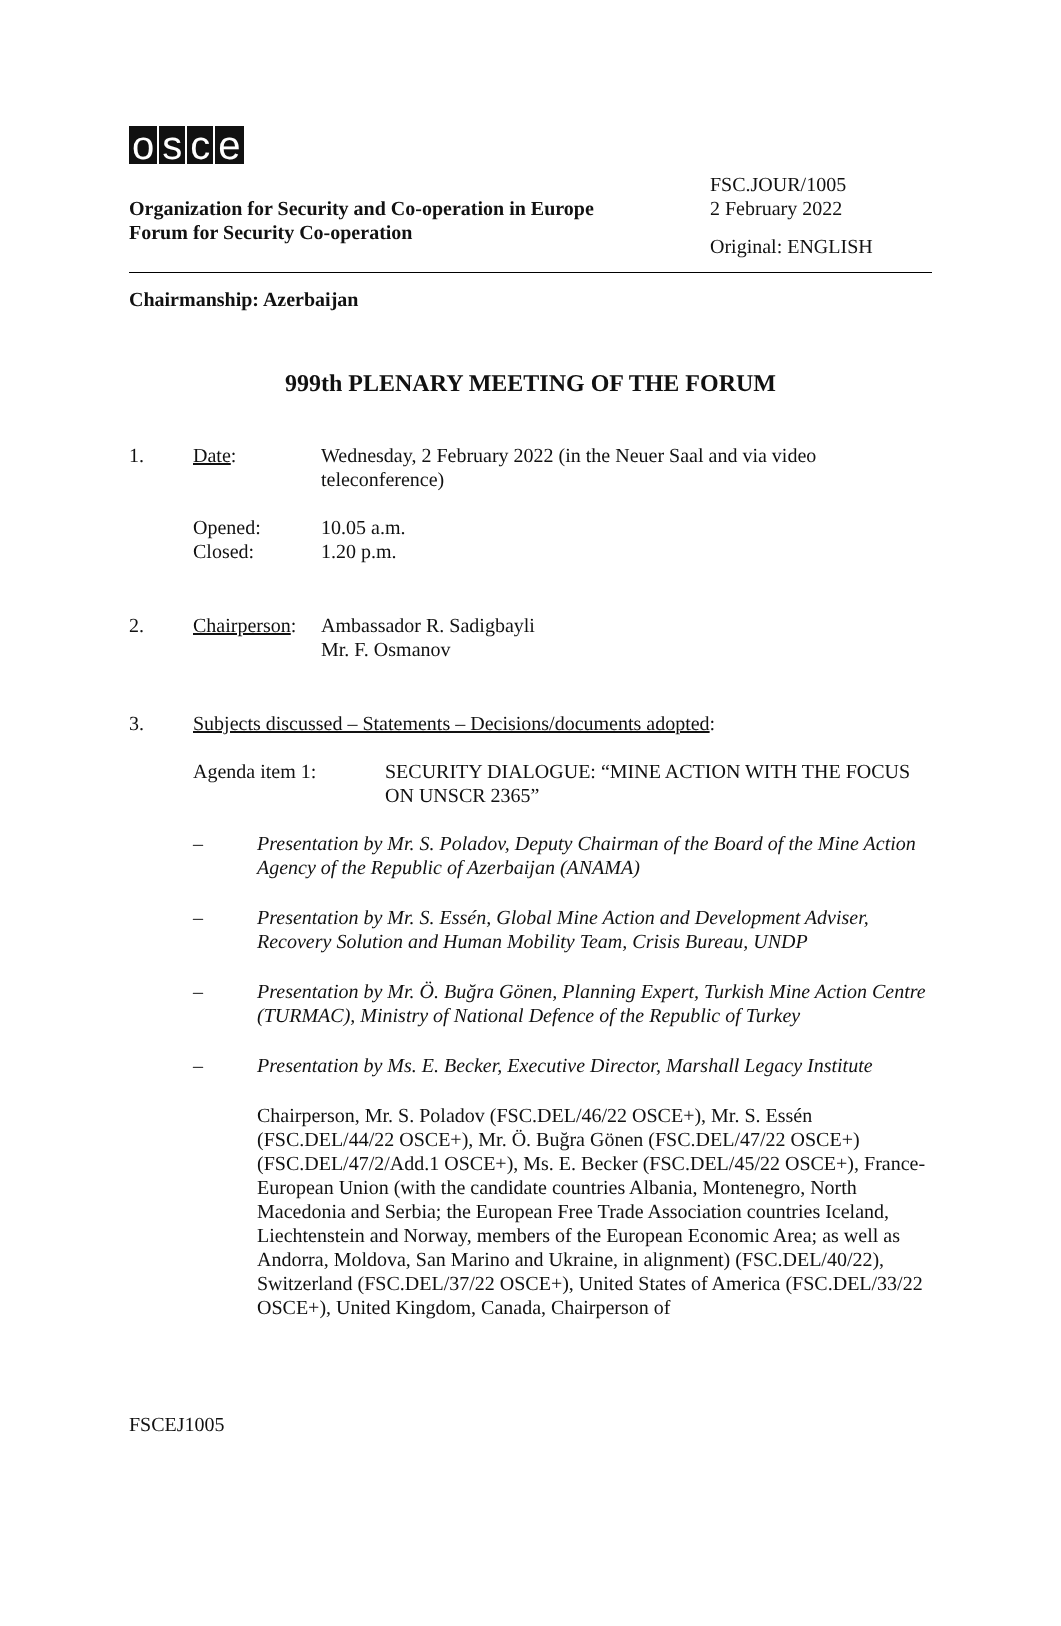osce
Organization for Security and Co-operation in Europe
Forum for Security Co-operation
FSC.JOUR/1005
2 February 2022
Original: ENGLISH
Chairmanship: Azerbaijan
999th PLENARY MEETING OF THE FORUM
1. Date: Wednesday, 2 February 2022 (in the Neuer Saal and via video teleconference)
Opened:
Closed:
10.05 a.m.
1.20 p.m.
2. Chairperson:
Ambassador R. Sadigbayli
Mr. F. Osmanov
3. Subjects discussed – Statements – Decisions/documents adopted:
Agenda item 1: SECURITY DIALOGUE: “MINE ACTION WITH THE FOCUS ON UNSCR 2365”
– Presentation by Mr. S. Poladov, Deputy Chairman of the Board of the Mine Action Agency of the Republic of Azerbaijan (ANAMA)
– Presentation by Mr. S. Essén, Global Mine Action and Development Adviser, Recovery Solution and Human Mobility Team, Crisis Bureau, UNDP
– Presentation by Mr. Ö. Buğra Gönen, Planning Expert, Turkish Mine Action Centre (TURMAC), Ministry of National Defence of the Republic of Turkey
– Presentation by Ms. E. Becker, Executive Director, Marshall Legacy Institute
Chairperson, Mr. S. Poladov (FSC.DEL/46/22 OSCE+), Mr. S. Essén (FSC.DEL/44/22 OSCE+), Mr. Ö. Buğra Gönen (FSC.DEL/47/22 OSCE+) (FSC.DEL/47/2/Add.1 OSCE+), Ms. E. Becker (FSC.DEL/45/22 OSCE+), France-European Union (with the candidate countries Albania, Montenegro, North Macedonia and Serbia; the European Free Trade Association countries Iceland, Liechtenstein and Norway, members of the European Economic Area; as well as Andorra, Moldova, San Marino and Ukraine, in alignment) (FSC.DEL/40/22), Switzerland (FSC.DEL/37/22 OSCE+), United States of America (FSC.DEL/33/22 OSCE+), United Kingdom, Canada, Chairperson of
FSCEJ1005